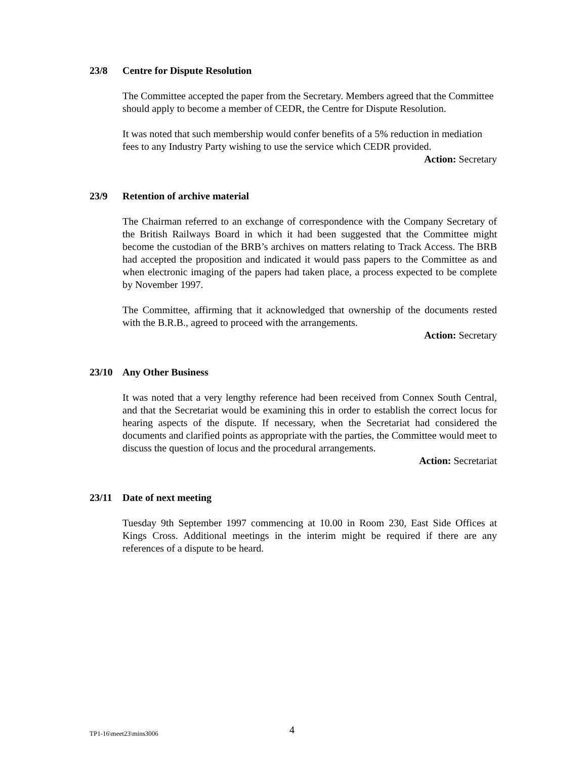23/8 Centre for Dispute Resolution
The Committee accepted the paper from the Secretary. Members agreed that the Committee should apply to become a member of CEDR, the Centre for Dispute Resolution.
It was noted that such membership would confer benefits of a 5% reduction in mediation fees to any Industry Party wishing to use the service which CEDR provided.
Action: Secretary
23/9 Retention of archive material
The Chairman referred to an exchange of correspondence with the Company Secretary of the British Railways Board in which it had been suggested that the Committee might become the custodian of the BRB’s archives on matters relating to Track Access. The BRB had accepted the proposition and indicated it would pass papers to the Committee as and when electronic imaging of the papers had taken place, a process expected to be complete by November 1997.
The Committee, affirming that it acknowledged that ownership of the documents rested with the B.R.B., agreed to proceed with the arrangements.
Action: Secretary
23/10 Any Other Business
It was noted that a very lengthy reference had been received from Connex South Central, and that the Secretariat would be examining this in order to establish the correct locus for hearing aspects of the dispute. If necessary, when the Secretariat had considered the documents and clarified points as appropriate with the parties, the Committee would meet to discuss the question of locus and the procedural arrangements.
Action: Secretariat
23/11 Date of next meeting
Tuesday 9th September 1997 commencing at 10.00 in Room 230, East Side Offices at Kings Cross. Additional meetings in the interim might be required if there are any references of a dispute to be heard.
TP1-16\meet23\mins3006 4